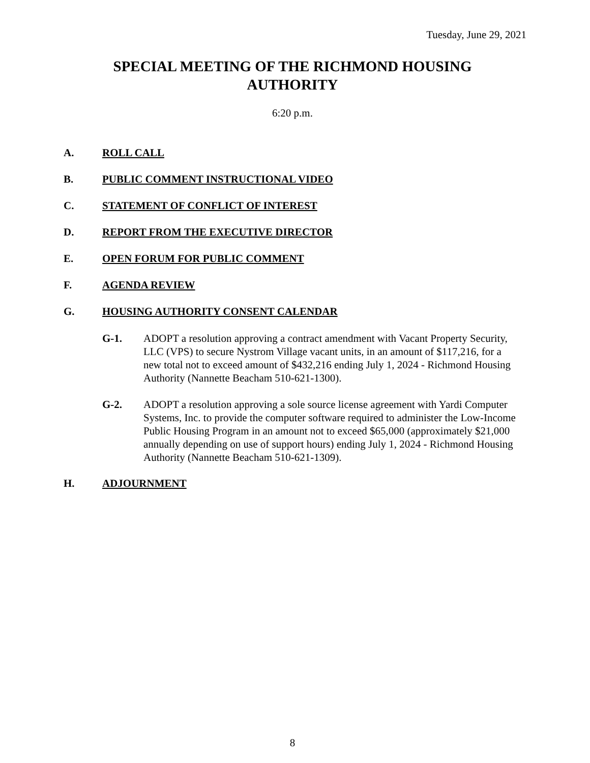Tuesday, June 29, 2021
SPECIAL MEETING OF THE RICHMOND HOUSING
AUTHORITY
6:20 p.m.
A. ROLL CALL
B. PUBLIC COMMENT INSTRUCTIONAL VIDEO
C. STATEMENT OF CONFLICT OF INTEREST
D. REPORT FROM THE EXECUTIVE DIRECTOR
E. OPEN FORUM FOR PUBLIC COMMENT
F. AGENDA REVIEW
G. HOUSING AUTHORITY CONSENT CALENDAR
G-1. ADOPT a resolution approving a contract amendment with Vacant Property Security, LLC (VPS) to secure Nystrom Village vacant units, in an amount of $117,216, for a new total not to exceed amount of $432,216 ending July 1, 2024 - Richmond Housing Authority (Nannette Beacham 510-621-1300).
G-2. ADOPT a resolution approving a sole source license agreement with Yardi Computer Systems, Inc. to provide the computer software required to administer the Low-Income Public Housing Program in an amount not to exceed $65,000 (approximately $21,000 annually depending on use of support hours) ending July 1, 2024 - Richmond Housing Authority (Nannette Beacham 510-621-1309).
H. ADJOURNMENT
8